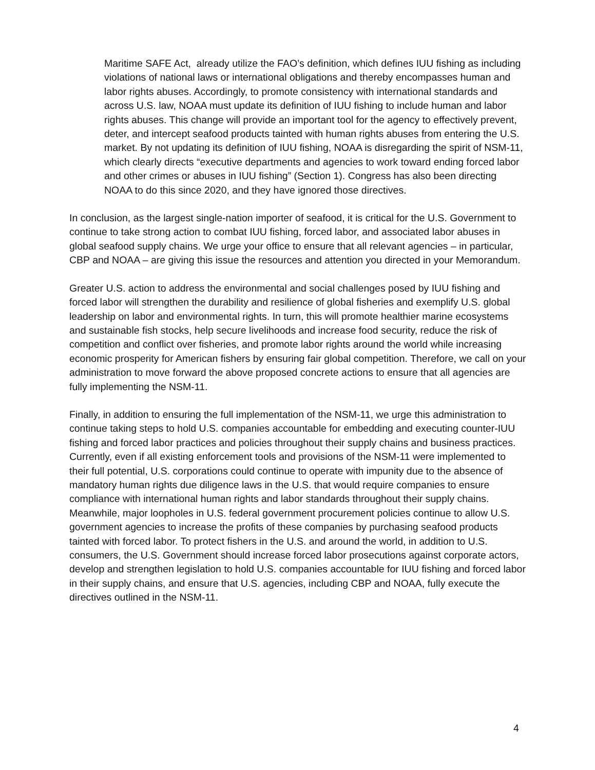Maritime SAFE Act, already utilize the FAO’s definition, which defines IUU fishing as including violations of national laws or international obligations and thereby encompasses human and labor rights abuses. Accordingly, to promote consistency with international standards and across U.S. law, NOAA must update its definition of IUU fishing to include human and labor rights abuses. This change will provide an important tool for the agency to effectively prevent, deter, and intercept seafood products tainted with human rights abuses from entering the U.S. market. By not updating its definition of IUU fishing, NOAA is disregarding the spirit of NSM-11, which clearly directs “executive departments and agencies to work toward ending forced labor and other crimes or abuses in IUU fishing” (Section 1). Congress has also been directing NOAA to do this since 2020, and they have ignored those directives.
In conclusion, as the largest single-nation importer of seafood, it is critical for the U.S. Government to continue to take strong action to combat IUU fishing, forced labor, and associated labor abuses in global seafood supply chains. We urge your office to ensure that all relevant agencies – in particular, CBP and NOAA – are giving this issue the resources and attention you directed in your Memorandum.
Greater U.S. action to address the environmental and social challenges posed by IUU fishing and forced labor will strengthen the durability and resilience of global fisheries and exemplify U.S. global leadership on labor and environmental rights. In turn, this will promote healthier marine ecosystems and sustainable fish stocks, help secure livelihoods and increase food security, reduce the risk of competition and conflict over fisheries, and promote labor rights around the world while increasing economic prosperity for American fishers by ensuring fair global competition. Therefore, we call on your administration to move forward the above proposed concrete actions to ensure that all agencies are fully implementing the NSM-11.
Finally, in addition to ensuring the full implementation of the NSM-11, we urge this administration to continue taking steps to hold U.S. companies accountable for embedding and executing counter-IUU fishing and forced labor practices and policies throughout their supply chains and business practices. Currently, even if all existing enforcement tools and provisions of the NSM-11 were implemented to their full potential, U.S. corporations could continue to operate with impunity due to the absence of mandatory human rights due diligence laws in the U.S. that would require companies to ensure compliance with international human rights and labor standards throughout their supply chains. Meanwhile, major loopholes in U.S. federal government procurement policies continue to allow U.S. government agencies to increase the profits of these companies by purchasing seafood products tainted with forced labor. To protect fishers in the U.S. and around the world, in addition to U.S. consumers, the U.S. Government should increase forced labor prosecutions against corporate actors, develop and strengthen legislation to hold U.S. companies accountable for IUU fishing and forced labor in their supply chains, and ensure that U.S. agencies, including CBP and NOAA, fully execute the directives outlined in the NSM-11.
4